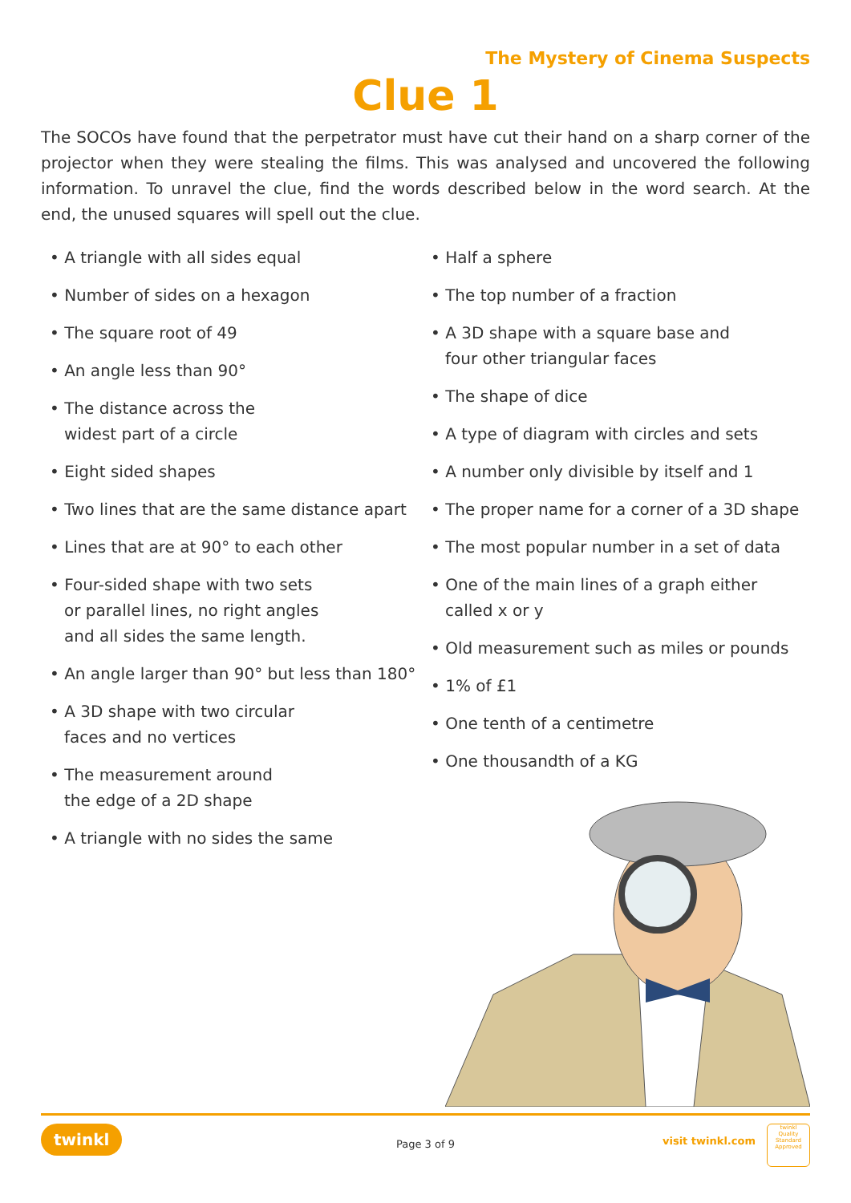The Mystery of Cinema Suspects
Clue 1
The SOCOs have found that the perpetrator must have cut their hand on a sharp corner of the projector when they were stealing the films. This was analysed and uncovered the following information. To unravel the clue, find the words described below in the word search. At the end, the unused squares will spell out the clue.
• A triangle with all sides equal
• Number of sides on a hexagon
• The square root of 49
• An angle less than 90°
• The distance across the
widest part of a circle
• Eight sided shapes
• Two lines that are the same distance apart
• Lines that are at 90° to each other
• Four-sided shape with two sets
or parallel lines, no right angles
and all sides the same length.
• An angle larger than 90° but less than 180°
• A 3D shape with two circular
faces and no vertices
• The measurement around
the edge of a 2D shape
• A triangle with no sides the same
• Half a sphere
• The top number of a fraction
• A 3D shape with a square base and
four other triangular faces
• The shape of dice
• A type of diagram with circles and sets
• A number only divisible by itself and 1
• The proper name for a corner of a 3D shape
• The most popular number in a set of data
• One of the main lines of a graph either
called x or y
• Old measurement such as miles or pounds
• 1% of £1
• One tenth of a centimetre
• One thousandth of a KG
twinkl
Page 3 of 9 visit twinkl.com
twinkl
Quality Standard Approved